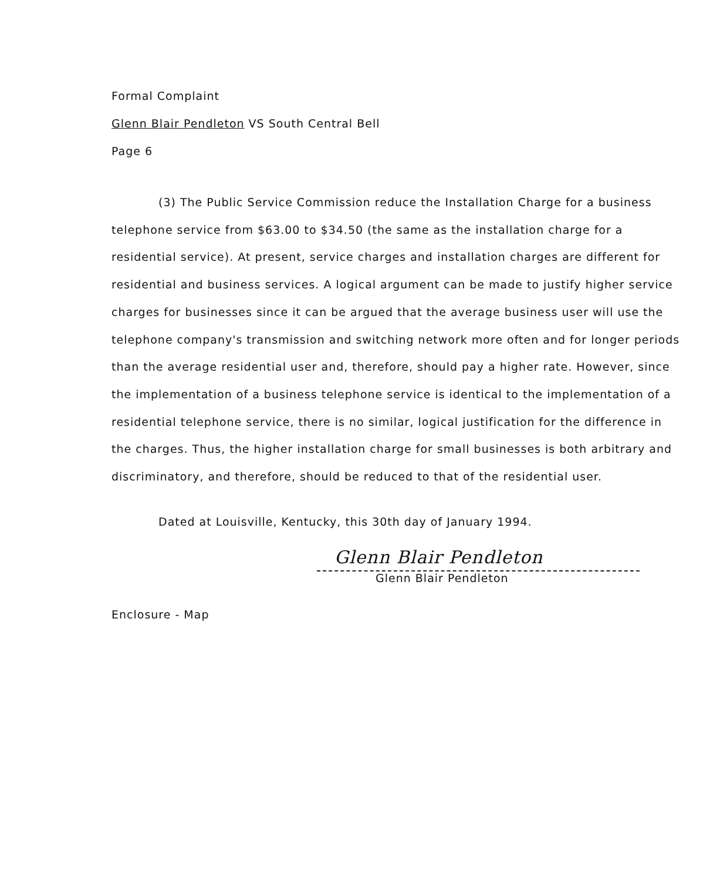Formal Complaint
Glenn Blair Pendleton VS South Central Bell
Page 6
(3) The Public Service Commission reduce the Installation Charge for a business telephone service from $63.00 to $34.50 (the same as the installation charge for a residential service). At present, service charges and installation charges are different for residential and business services. A logical argument can be made to justify higher service charges for businesses since it can be argued that the average business user will use the telephone company's transmission and switching network more often and for longer periods than the average residential user and, therefore, should pay a higher rate. However, since the implementation of a business telephone service is identical to the implementation of a residential telephone service, there is no similar, logical justification for the difference in the charges. Thus, the higher installation charge for small businesses is both arbitrary and discriminatory, and therefore, should be reduced to that of the residential user.
Dated at Louisville, Kentucky, this 30th day of January 1994.
Glenn Blair Pendleton
Glenn Blair Pendleton
Enclosure - Map